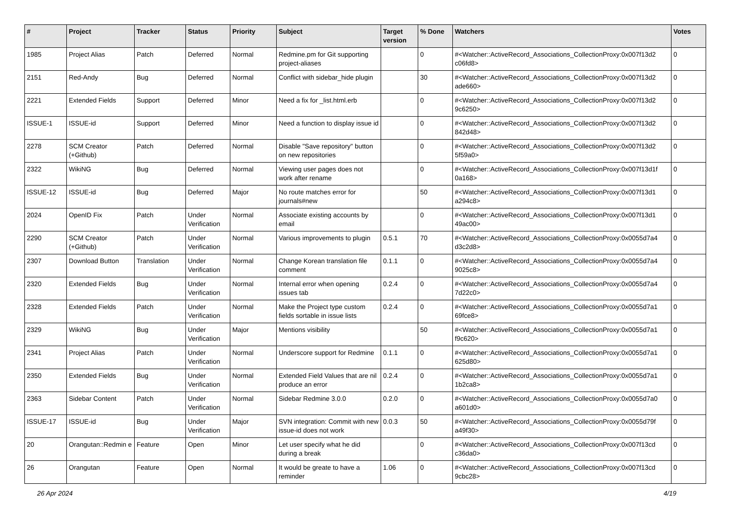| # | Project | Tracker | Status | Priority | Subject | Target version | % Done | Watchers | Votes |
| --- | --- | --- | --- | --- | --- | --- | --- | --- | --- |
| 1985 | Project Alias | Patch | Deferred | Normal | Redmine.pm for Git supporting project-aliases | | 0 | #<Watcher::ActiveRecord_Associations_CollectionProxy:0x007f13d2 c06fd8> | 0 |
| 2151 | Red-Andy | Bug | Deferred | Normal | Conflict with sidebar_hide plugin | | 30 | #<Watcher::ActiveRecord_Associations_CollectionProxy:0x007f13d2 ade660> | 0 |
| 2221 | Extended Fields | Support | Deferred | Minor | Need a fix for _list.html.erb | | 0 | #<Watcher::ActiveRecord_Associations_CollectionProxy:0x007f13d2 9c6250> | 0 |
| ISSUE-1 | ISSUE-id | Support | Deferred | Minor | Need a function to display issue id | | 0 | #<Watcher::ActiveRecord_Associations_CollectionProxy:0x007f13d2 842d48> | 0 |
| 2278 | SCM Creator (+Github) | Patch | Deferred | Normal | Disable "Save repository" button on new repositories | | 0 | #<Watcher::ActiveRecord_Associations_CollectionProxy:0x007f13d2 5f59a0> | 0 |
| 2322 | WikiNG | Bug | Deferred | Normal | Viewing user pages does not work after rename | | 0 | #<Watcher::ActiveRecord_Associations_CollectionProxy:0x007f13d1f 0a168> | 0 |
| ISSUE-12 | ISSUE-id | Bug | Deferred | Major | No route matches error for journals#new | | 50 | #<Watcher::ActiveRecord_Associations_CollectionProxy:0x007f13d1 a294c8> | 0 |
| 2024 | OpenID Fix | Patch | Under Verification | Normal | Associate existing accounts by email | | 0 | #<Watcher::ActiveRecord_Associations_CollectionProxy:0x007f13d1 49ac00> | 0 |
| 2290 | SCM Creator (+Github) | Patch | Under Verification | Normal | Various improvements to plugin | 0.5.1 | 70 | #<Watcher::ActiveRecord_Associations_CollectionProxy:0x0055d7a4 d3c2d8> | 0 |
| 2307 | Download Button | Translation | Under Verification | Normal | Change Korean translation file comment | 0.1.1 | 0 | #<Watcher::ActiveRecord_Associations_CollectionProxy:0x0055d7a4 9025c8> | 0 |
| 2320 | Extended Fields | Bug | Under Verification | Normal | Internal error when opening issues tab | 0.2.4 | 0 | #<Watcher::ActiveRecord_Associations_CollectionProxy:0x0055d7a4 7d22c0> | 0 |
| 2328 | Extended Fields | Patch | Under Verification | Normal | Make the Project type custom fields sortable in issue lists | 0.2.4 | 0 | #<Watcher::ActiveRecord_Associations_CollectionProxy:0x0055d7a1 69fce8> | 0 |
| 2329 | WikiNG | Bug | Under Verification | Major | Mentions visibility | | 50 | #<Watcher::ActiveRecord_Associations_CollectionProxy:0x0055d7a1 f9c620> | 0 |
| 2341 | Project Alias | Patch | Under Verification | Normal | Underscore support for Redmine | 0.1.1 | 0 | #<Watcher::ActiveRecord_Associations_CollectionProxy:0x0055d7a1 625d80> | 0 |
| 2350 | Extended Fields | Bug | Under Verification | Normal | Extended Field Values that are nil produce an error | 0.2.4 | 0 | #<Watcher::ActiveRecord_Associations_CollectionProxy:0x0055d7a1 1b2ca8> | 0 |
| 2363 | Sidebar Content | Patch | Under Verification | Normal | Sidebar Redmine 3.0.0 | 0.2.0 | 0 | #<Watcher::ActiveRecord_Associations_CollectionProxy:0x0055d7a0 a601d0> | 0 |
| ISSUE-17 | ISSUE-id | Bug | Under Verification | Major | SVN integration: Commit with new issue-id does not work | 0.0.3 | 50 | #<Watcher::ActiveRecord_Associations_CollectionProxy:0x0055d79f a49f30> | 0 |
| 20 | Orangutan::Redmin e | Feature | Open | Minor | Let user specify what he did during a break | | 0 | #<Watcher::ActiveRecord_Associations_CollectionProxy:0x007f13cd c36da0> | 0 |
| 26 | Orangutan | Feature | Open | Normal | It would be greate to have a reminder | 1.06 | 0 | #<Watcher::ActiveRecord_Associations_CollectionProxy:0x007f13cd 9cbc28> | 0 |
26 Apr 2024 4/19